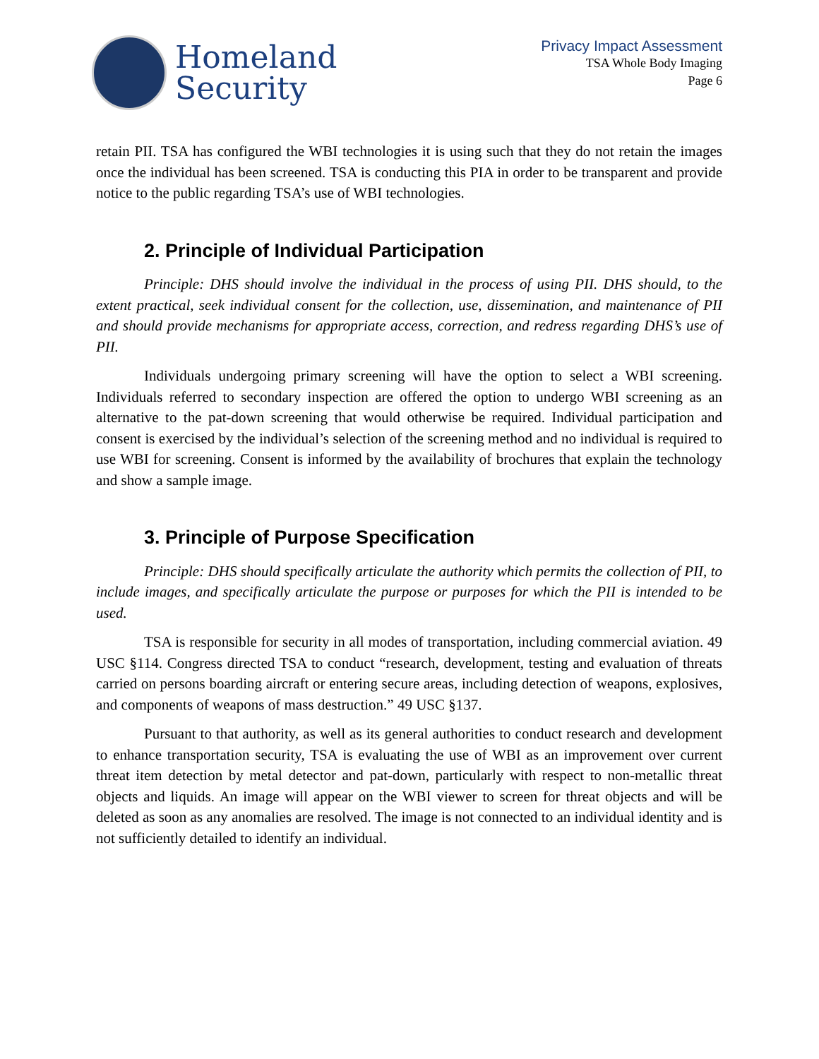Homeland
Security
Privacy Impact Assessment
TSA Whole Body Imaging
Page 6
retain PII. TSA has configured the WBI technologies it is using such that they do not retain the images once the individual has been screened. TSA is conducting this PIA in order to be transparent and provide notice to the public regarding TSA’s use of WBI technologies.
2. Principle of Individual Participation
Principle: DHS should involve the individual in the process of using PII. DHS should, to the extent practical, seek individual consent for the collection, use, dissemination, and maintenance of PII and should provide mechanisms for appropriate access, correction, and redress regarding DHS’s use of PII.
Individuals undergoing primary screening will have the option to select a WBI screening. Individuals referred to secondary inspection are offered the option to undergo WBI screening as an alternative to the pat-down screening that would otherwise be required. Individual participation and consent is exercised by the individual’s selection of the screening method and no individual is required to use WBI for screening. Consent is informed by the availability of brochures that explain the technology and show a sample image.
3. Principle of Purpose Specification
Principle: DHS should specifically articulate the authority which permits the collection of PII, to include images, and specifically articulate the purpose or purposes for which the PII is intended to be used.
TSA is responsible for security in all modes of transportation, including commercial aviation. 49 USC §114. Congress directed TSA to conduct “research, development, testing and evaluation of threats carried on persons boarding aircraft or entering secure areas, including detection of weapons, explosives, and components of weapons of mass destruction.” 49 USC §137.
Pursuant to that authority, as well as its general authorities to conduct research and development to enhance transportation security, TSA is evaluating the use of WBI as an improvement over current threat item detection by metal detector and pat-down, particularly with respect to non-metallic threat objects and liquids. An image will appear on the WBI viewer to screen for threat objects and will be deleted as soon as any anomalies are resolved. The image is not connected to an individual identity and is not sufficiently detailed to identify an individual.